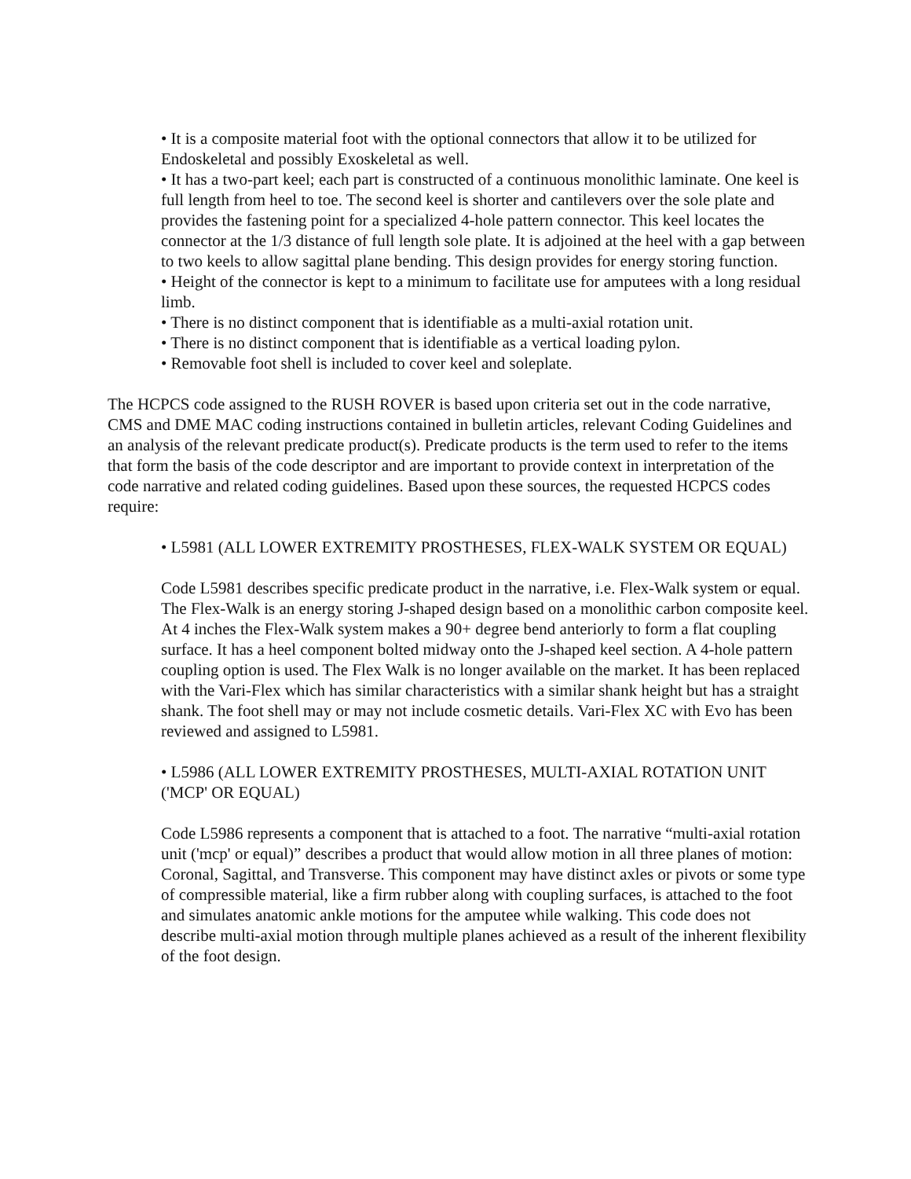• It is a composite material foot with the optional connectors that allow it to be utilized for Endoskeletal and possibly Exoskeletal as well.
• It has a two-part keel; each part is constructed of a continuous monolithic laminate. One keel is full length from heel to toe. The second keel is shorter and cantilevers over the sole plate and provides the fastening point for a specialized 4-hole pattern connector. This keel locates the connector at the 1/3 distance of full length sole plate. It is adjoined at the heel with a gap between to two keels to allow sagittal plane bending. This design provides for energy storing function.
• Height of the connector is kept to a minimum to facilitate use for amputees with a long residual limb.
• There is no distinct component that is identifiable as a multi-axial rotation unit.
• There is no distinct component that is identifiable as a vertical loading pylon.
• Removable foot shell is included to cover keel and soleplate.
The HCPCS code assigned to the RUSH ROVER is based upon criteria set out in the code narrative, CMS and DME MAC coding instructions contained in bulletin articles, relevant Coding Guidelines and an analysis of the relevant predicate product(s). Predicate products is the term used to refer to the items that form the basis of the code descriptor and are important to provide context in interpretation of the code narrative and related coding guidelines. Based upon these sources, the requested HCPCS codes require:
• L5981 (ALL LOWER EXTREMITY PROSTHESES, FLEX-WALK SYSTEM OR EQUAL)
Code L5981 describes specific predicate product in the narrative, i.e. Flex-Walk system or equal. The Flex-Walk is an energy storing J-shaped design based on a monolithic carbon composite keel. At 4 inches the Flex-Walk system makes a 90+ degree bend anteriorly to form a flat coupling surface. It has a heel component bolted midway onto the J-shaped keel section. A 4-hole pattern coupling option is used. The Flex Walk is no longer available on the market. It has been replaced with the Vari-Flex which has similar characteristics with a similar shank height but has a straight shank. The foot shell may or may not include cosmetic details. Vari-Flex XC with Evo has been reviewed and assigned to L5981.
• L5986 (ALL LOWER EXTREMITY PROSTHESES, MULTI-AXIAL ROTATION UNIT ('MCP' OR EQUAL)
Code L5986 represents a component that is attached to a foot. The narrative “multi-axial rotation unit ('mcp' or equal)” describes a product that would allow motion in all three planes of motion: Coronal, Sagittal, and Transverse. This component may have distinct axles or pivots or some type of compressible material, like a firm rubber along with coupling surfaces, is attached to the foot and simulates anatomic ankle motions for the amputee while walking. This code does not describe multi-axial motion through multiple planes achieved as a result of the inherent flexibility of the foot design.